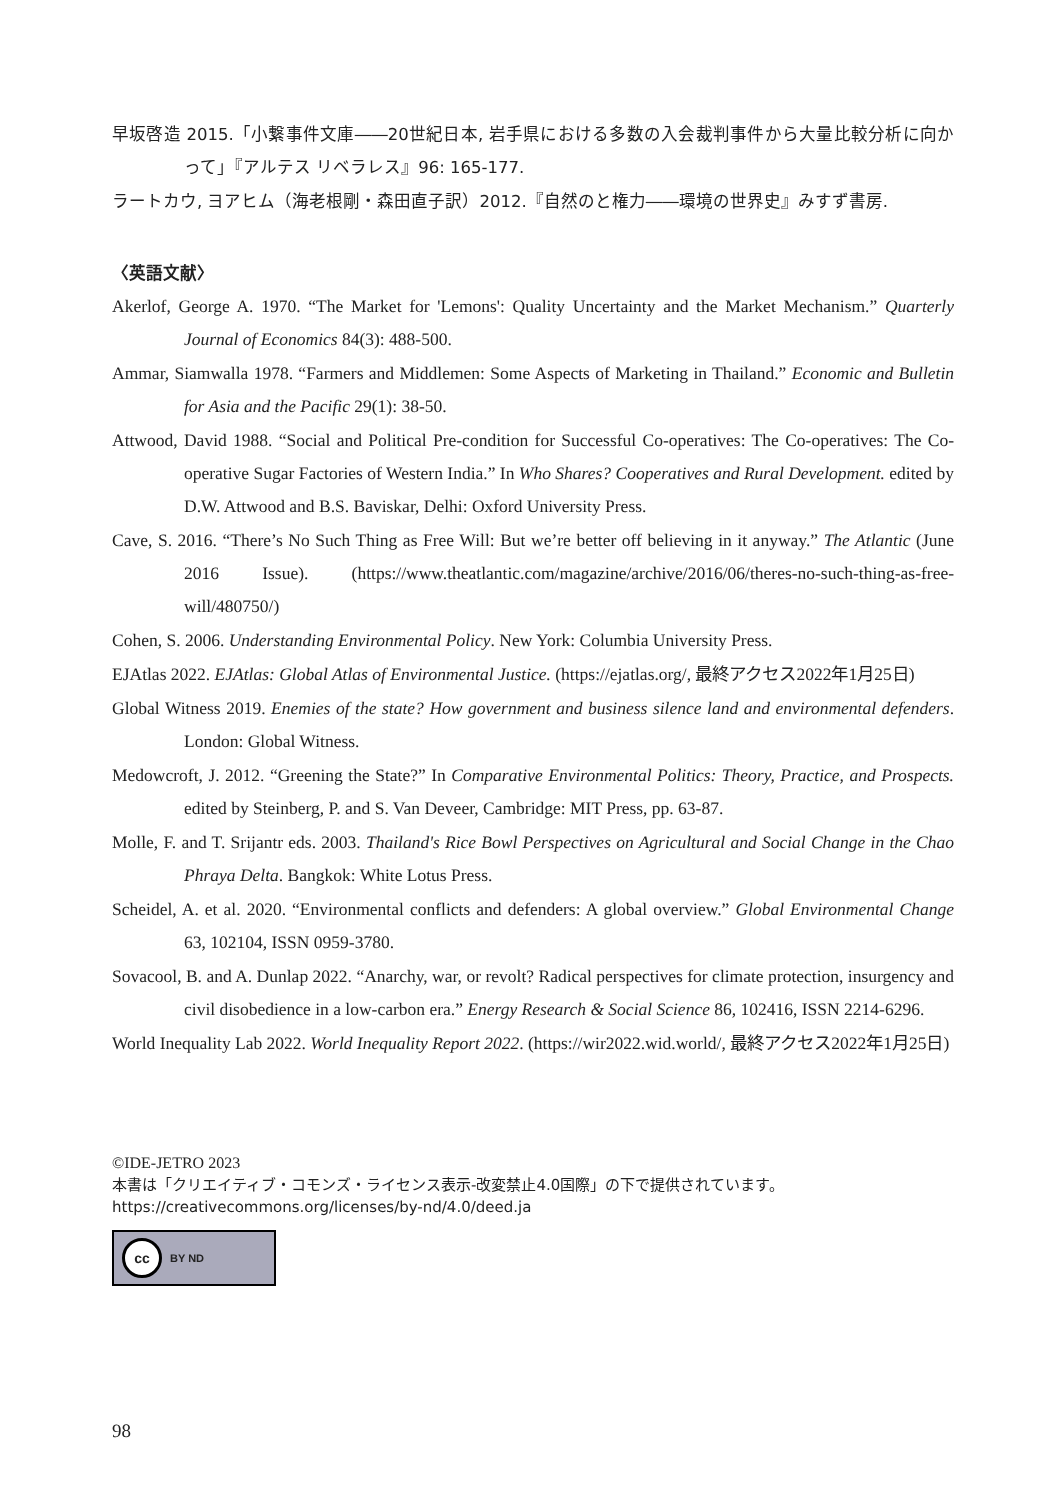早坂啓造 2015.「小繋事件文庫――20世紀日本, 岩手県における多数の入会裁判事件から大量比較分析に向かって」『アルテス リベラレス』96: 165-177.
ラートカウ, ヨアヒム（海老根剛・森田直子訳）2012.『自然のと権力――環境の世界史』みすず書房.
〈英語文献〉
Akerlof, George A. 1970. “The Market for 'Lemons': Quality Uncertainty and the Market Mechanism.” Quarterly Journal of Economics 84(3): 488-500.
Ammar, Siamwalla 1978. “Farmers and Middlemen: Some Aspects of Marketing in Thailand.” Economic and Bulletin for Asia and the Pacific 29(1): 38-50.
Attwood, David 1988. “Social and Political Pre-condition for Successful Co-operatives: The Co-operatives: The Co-operative Sugar Factories of Western India.” In Who Shares? Cooperatives and Rural Development. edited by D.W. Attwood and B.S. Baviskar, Delhi: Oxford University Press.
Cave, S. 2016. “There’s No Such Thing as Free Will: But we’re better off believing in it anyway.” The Atlantic (June 2016 Issue). (https://www.theatlantic.com/magazine/archive/2016/06/theres-no-such-thing-as-free-will/480750/)
Cohen, S. 2006. Understanding Environmental Policy. New York: Columbia University Press.
EJAtlas 2022. EJAtlas: Global Atlas of Environmental Justice. (https://ejatlas.org/, 最終アクセス2022年1月25日)
Global Witness 2019. Enemies of the state? How government and business silence land and environmental defenders. London: Global Witness.
Medowcroft, J. 2012. “Greening the State?” In Comparative Environmental Politics: Theory, Practice, and Prospects. edited by Steinberg, P. and S. Van Deveer, Cambridge: MIT Press, pp. 63-87.
Molle, F. and T. Srijantr eds. 2003. Thailand's Rice Bowl Perspectives on Agricultural and Social Change in the Chao Phraya Delta. Bangkok: White Lotus Press.
Scheidel, A. et al. 2020. “Environmental conflicts and defenders: A global overview.” Global Environmental Change 63, 102104, ISSN 0959-3780.
Sovacool, B. and A. Dunlap 2022. “Anarchy, war, or revolt? Radical perspectives for climate protection, insurgency and civil disobedience in a low-carbon era.” Energy Research & Social Science 86, 102416, ISSN 2214-6296.
World Inequality Lab 2022. World Inequality Report 2022. (https://wir2022.wid.world/, 最終アクセス2022年1月25日)
©IDE-JETRO 2023
本書は「クリエイティブ・コモンズ・ライセンス表示-改変禁止4.0国際」の下で提供されています。
https://creativecommons.org/licenses/by-nd/4.0/deed.ja
cc BY ND
98